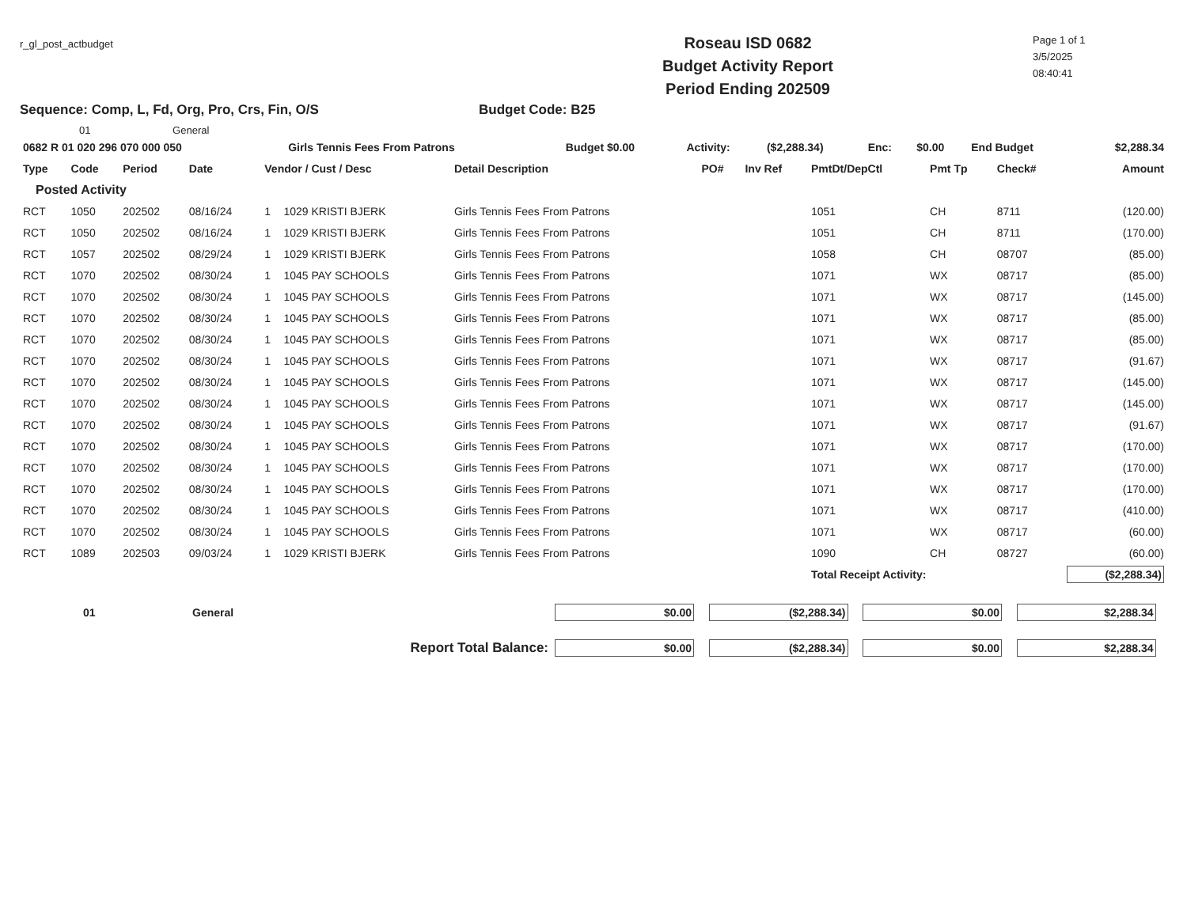r_gl_post_actbudget
Roseau ISD 0682
Budget Activity Report
Period Ending 202509
Page 1 of 1
3/5/2025
08:40:41
Sequence: Comp, L, Fd, Org, Pro, Crs, Fin, O/S Budget Code: B25
01 General
| 0682 R 01 020 296 070 000 050 | Girls Tennis Fees From Patrons | Budget $0.00 | Activity: | ($2,288.34) | Enc: | $0.00 | End Budget | $2,288.34 |
| Type | Code | Period | Date | Vendor / Cust / Desc | | Detail Description | PO# | Inv Ref | PmtDt/DepCtl | Pmt Tp | Check# | Amount |
| --- | --- | --- | --- | --- | --- | --- | --- | --- | --- | --- | --- | --- |
| Posted Activity | | | | | | | | | | | | |
| RCT | 1050 | 202502 | 08/16/24 | 1 | 1029 KRISTI BJERK | Girls Tennis Fees From Patrons | | | 1051 | CH | 8711 | (120.00) |
| RCT | 1050 | 202502 | 08/16/24 | 1 | 1029 KRISTI BJERK | Girls Tennis Fees From Patrons | | | 1051 | CH | 8711 | (170.00) |
| RCT | 1057 | 202502 | 08/29/24 | 1 | 1029 KRISTI BJERK | Girls Tennis Fees From Patrons | | | 1058 | CH | 08707 | (85.00) |
| RCT | 1070 | 202502 | 08/30/24 | 1 | 1045 PAY SCHOOLS | Girls Tennis Fees From Patrons | | | 1071 | WX | 08717 | (85.00) |
| RCT | 1070 | 202502 | 08/30/24 | 1 | 1045 PAY SCHOOLS | Girls Tennis Fees From Patrons | | | 1071 | WX | 08717 | (145.00) |
| RCT | 1070 | 202502 | 08/30/24 | 1 | 1045 PAY SCHOOLS | Girls Tennis Fees From Patrons | | | 1071 | WX | 08717 | (85.00) |
| RCT | 1070 | 202502 | 08/30/24 | 1 | 1045 PAY SCHOOLS | Girls Tennis Fees From Patrons | | | 1071 | WX | 08717 | (85.00) |
| RCT | 1070 | 202502 | 08/30/24 | 1 | 1045 PAY SCHOOLS | Girls Tennis Fees From Patrons | | | 1071 | WX | 08717 | (91.67) |
| RCT | 1070 | 202502 | 08/30/24 | 1 | 1045 PAY SCHOOLS | Girls Tennis Fees From Patrons | | | 1071 | WX | 08717 | (145.00) |
| RCT | 1070 | 202502 | 08/30/24 | 1 | 1045 PAY SCHOOLS | Girls Tennis Fees From Patrons | | | 1071 | WX | 08717 | (145.00) |
| RCT | 1070 | 202502 | 08/30/24 | 1 | 1045 PAY SCHOOLS | Girls Tennis Fees From Patrons | | | 1071 | WX | 08717 | (91.67) |
| RCT | 1070 | 202502 | 08/30/24 | 1 | 1045 PAY SCHOOLS | Girls Tennis Fees From Patrons | | | 1071 | WX | 08717 | (170.00) |
| RCT | 1070 | 202502 | 08/30/24 | 1 | 1045 PAY SCHOOLS | Girls Tennis Fees From Patrons | | | 1071 | WX | 08717 | (170.00) |
| RCT | 1070 | 202502 | 08/30/24 | 1 | 1045 PAY SCHOOLS | Girls Tennis Fees From Patrons | | | 1071 | WX | 08717 | (170.00) |
| RCT | 1070 | 202502 | 08/30/24 | 1 | 1045 PAY SCHOOLS | Girls Tennis Fees From Patrons | | | 1071 | WX | 08717 | (410.00) |
| RCT | 1070 | 202502 | 08/30/24 | 1 | 1045 PAY SCHOOLS | Girls Tennis Fees From Patrons | | | 1071 | WX | 08717 | (60.00) |
| RCT | 1089 | 202503 | 09/03/24 | 1 | 1029 KRISTI BJERK | Girls Tennis Fees From Patrons | | | 1090 | CH | 08727 | (60.00) |
| | | | | | | | | | Total Receipt Activity: | | | ($2,288.34) |
| 01 | General | $0.00 | ($2,288.34) | $0.00 | $2,288.34 |
| Report Total Balance: | | $0.00 | ($2,288.34) | $0.00 | $2,288.34 |